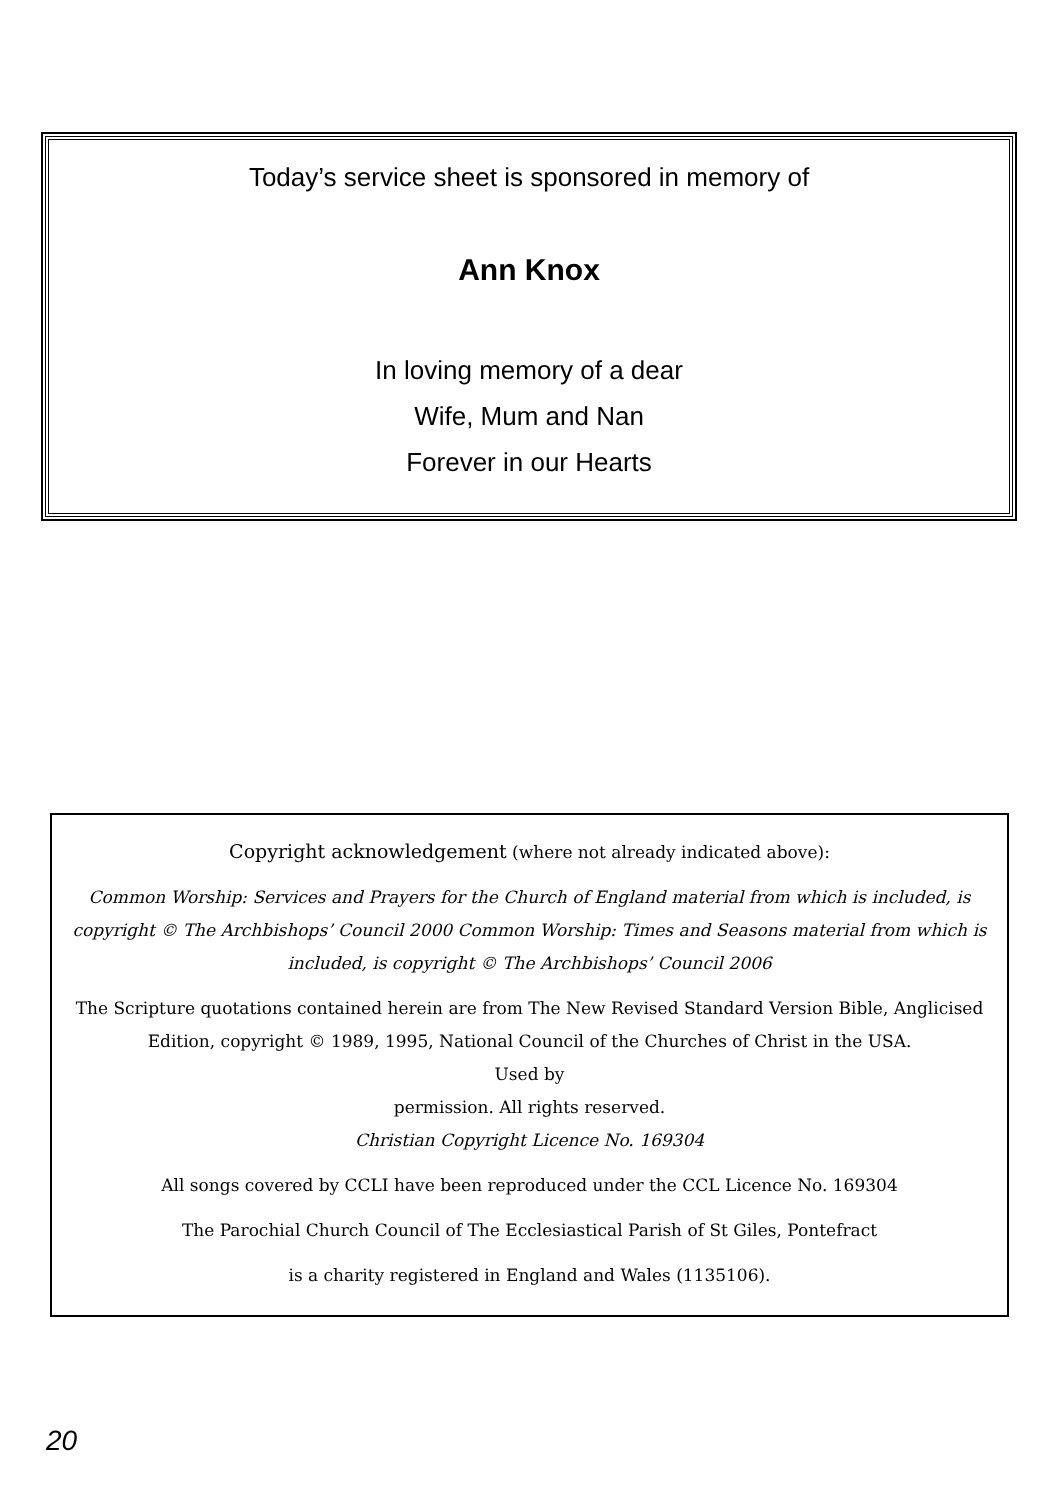Today’s service sheet is sponsored in memory of
Ann Knox
In loving memory of a dear
Wife, Mum and Nan
Forever in our Hearts
Copyright acknowledgement (where not already indicated above):
Common Worship: Services and Prayers for the Church of England material from which is included, is copyright © The Archbishops’ Council 2000 Common Worship: Times and Seasons material from which is included, is copyright © The Archbishops’ Council 2006
The Scripture quotations contained herein are from The New Revised Standard Version Bible, Anglicised Edition, copyright © 1989, 1995, National Council of the Churches of Christ in the USA.
Used by
permission. All rights reserved.
Christian Copyright Licence No. 169304
All songs covered by CCLI have been reproduced under the CCL Licence No. 169304
The Parochial Church Council of The Ecclesiastical Parish of St Giles, Pontefract
is a charity registered in England and Wales (1135106).
20